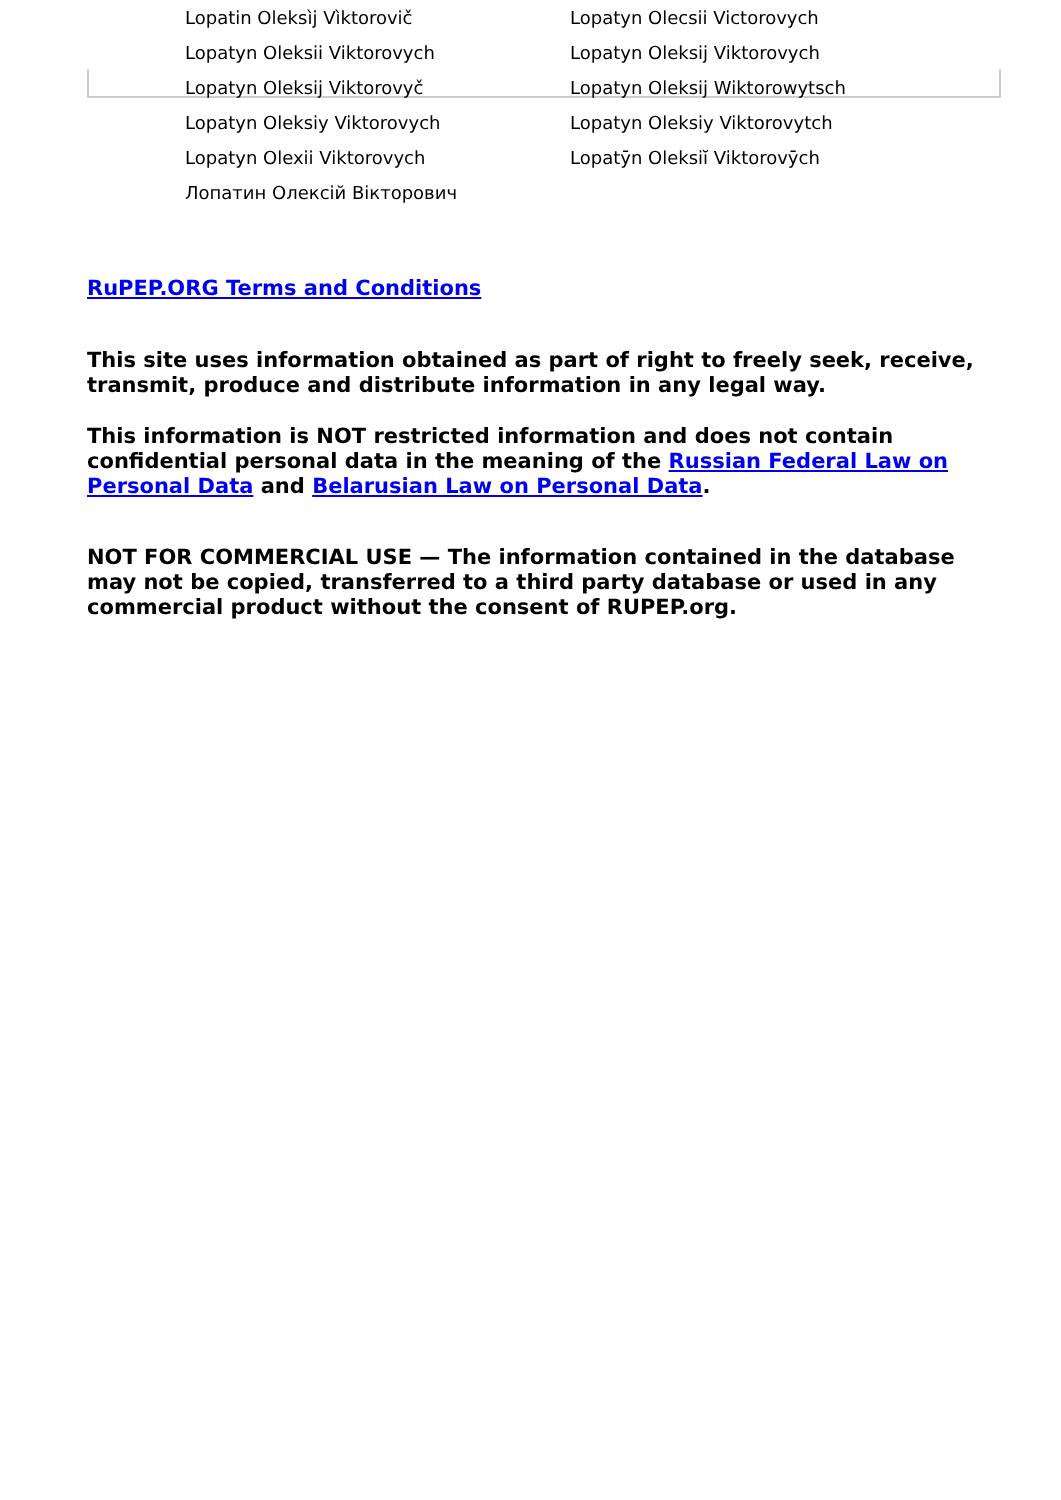| Lopatin Oleksìj Vìktorovič | Lopatyn Olecsii Victorovych |
| Lopatyn Oleksii Viktorovych | Lopatyn Oleksij Viktorovych |
| Lopatyn Oleksij Viktorovyč | Lopatyn Oleksij Wiktorowytsch |
| Lopatyn Oleksiy Viktorovych | Lopatyn Oleksiy Viktorovytch |
| Lopatyn Olexii Viktorovych | Lopatȳn Oleksiĭ Viktorovȳch |
| Лопатин Олексій Вікторович | |
RuPEP.ORG Terms and Conditions
This site uses information obtained as part of right to freely seek, receive, transmit, produce and distribute information in any legal way.
This information is NOT restricted information and does not contain confidential personal data in the meaning of the Russian Federal Law on Personal Data and Belarusian Law on Personal Data.
NOT FOR COMMERCIAL USE — The information contained in the database may not be copied, transferred to a third party database or used in any commercial product without the consent of RUPEP.org.